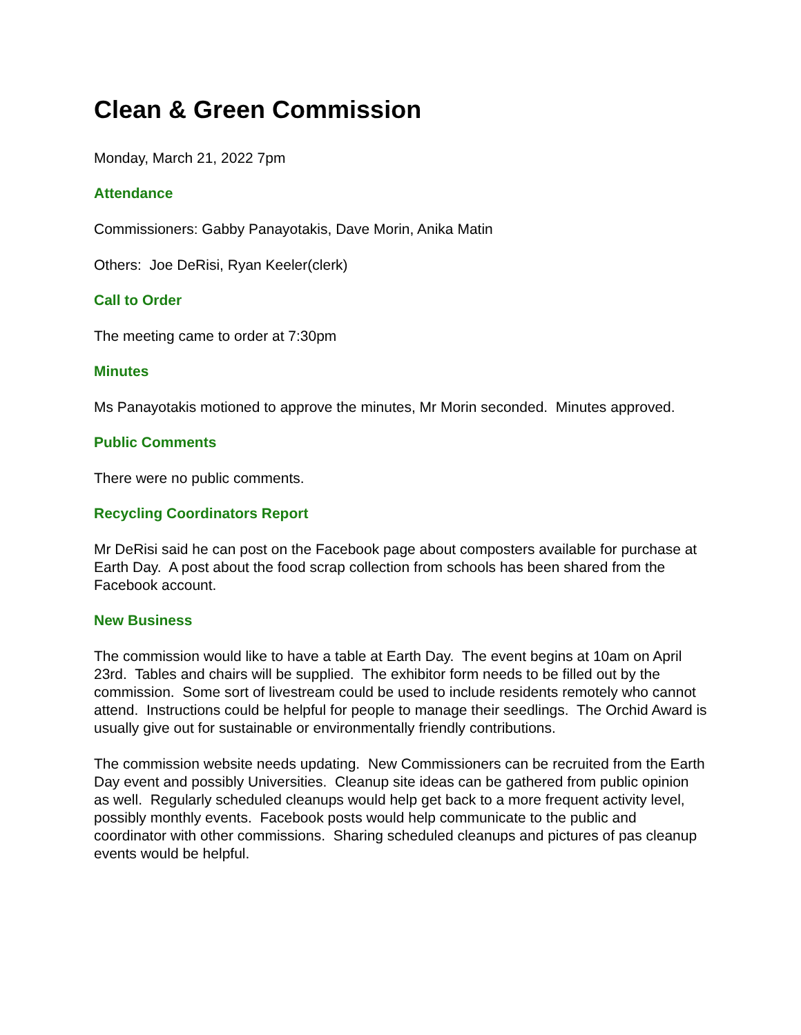Clean & Green Commission
Monday, March 21, 2022 7pm
Attendance
Commissioners: Gabby Panayotakis, Dave Morin, Anika Matin
Others: Joe DeRisi, Ryan Keeler(clerk)
Call to Order
The meeting came to order at 7:30pm
Minutes
Ms Panayotakis motioned to approve the minutes, Mr Morin seconded. Minutes approved.
Public Comments
There were no public comments.
Recycling Coordinators Report
Mr DeRisi said he can post on the Facebook page about composters available for purchase at Earth Day. A post about the food scrap collection from schools has been shared from the Facebook account.
New Business
The commission would like to have a table at Earth Day. The event begins at 10am on April 23rd. Tables and chairs will be supplied. The exhibitor form needs to be filled out by the commission. Some sort of livestream could be used to include residents remotely who cannot attend. Instructions could be helpful for people to manage their seedlings. The Orchid Award is usually give out for sustainable or environmentally friendly contributions.
The commission website needs updating. New Commissioners can be recruited from the Earth Day event and possibly Universities. Cleanup site ideas can be gathered from public opinion as well. Regularly scheduled cleanups would help get back to a more frequent activity level, possibly monthly events. Facebook posts would help communicate to the public and coordinator with other commissions. Sharing scheduled cleanups and pictures of pas cleanup events would be helpful.